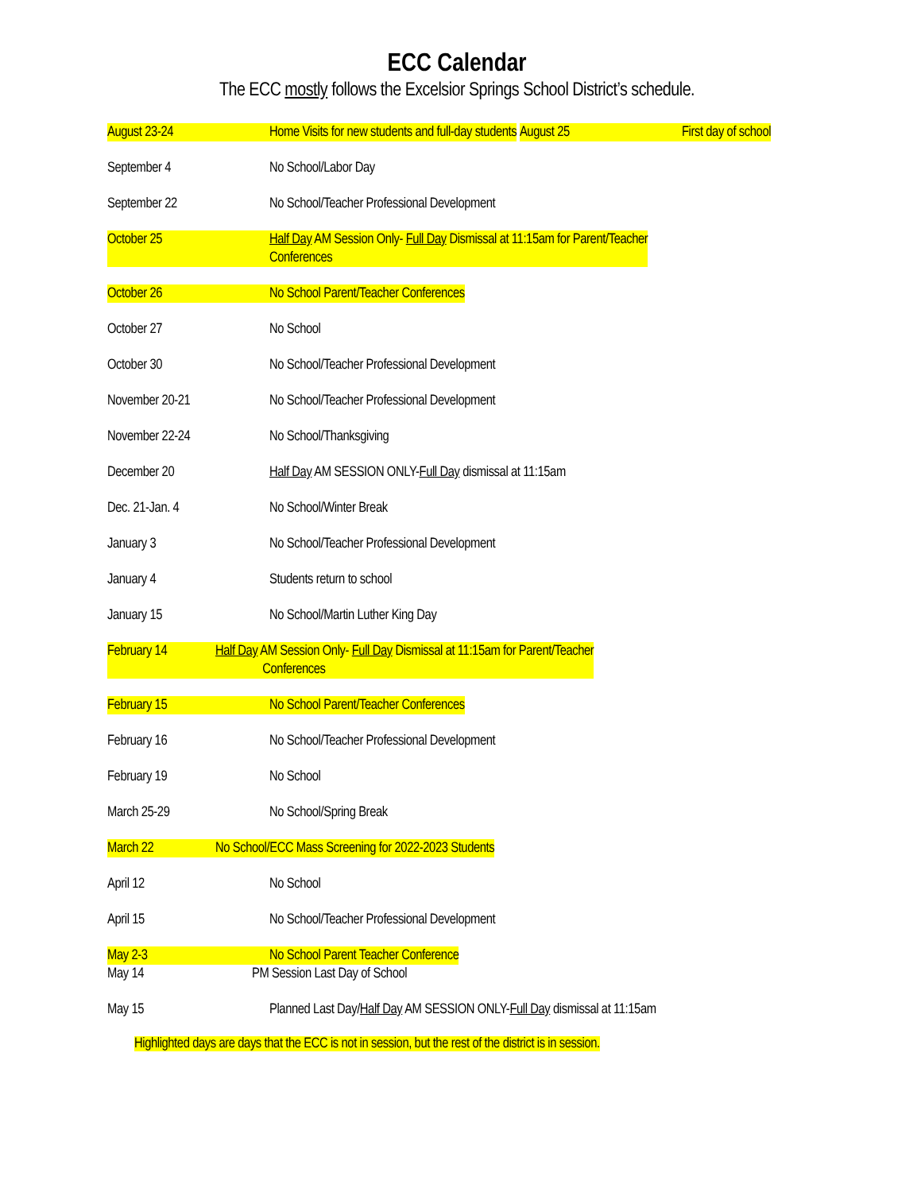ECC Calendar
The ECC mostly follows the Excelsior Springs School District’s schedule.
August 23-24 Home Visits for new students and full-day students
August 25 First day of school
September 4 No School/Labor Day
September 22 No School/Teacher Professional Development
October 25 Half Day AM Session Only- Full Day Dismissal at 11:15am for Parent/Teacher
Conferences
October 26 No School Parent/Teacher Conferences
October 27 No School
October 30 No School/Teacher Professional Development
November 20-21 No School/Teacher Professional Development
November 22-24 No School/Thanksgiving
December 20 Half Day AM SESSION ONLY-Full Day dismissal at 11:15am
Dec. 21-Jan. 4 No School/Winter Break
January 3 No School/Teacher Professional Development
January 4 Students return to school
January 15 No School/Martin Luther King Day
February 14 Half Day AM Session Only- Full Day Dismissal at 11:15am for Parent/Teacher
Conferences
February 15 No School Parent/Teacher Conferences
February 16 No School/Teacher Professional Development
February 19 No School
March 25-29 No School/Spring Break
March 22 No School/ECC Mass Screening for 2022-2023 Students
April 12 No School
April 15 No School/Teacher Professional Development
May 2-3 No School Parent Teacher Conference
May 14 PM Session Last Day of School
May 15 Planned Last Day/Half Day AM SESSION ONLY-Full Day dismissal at 11:15am
Highlighted days are days that the ECC is not in session, but the rest of the district is in session.